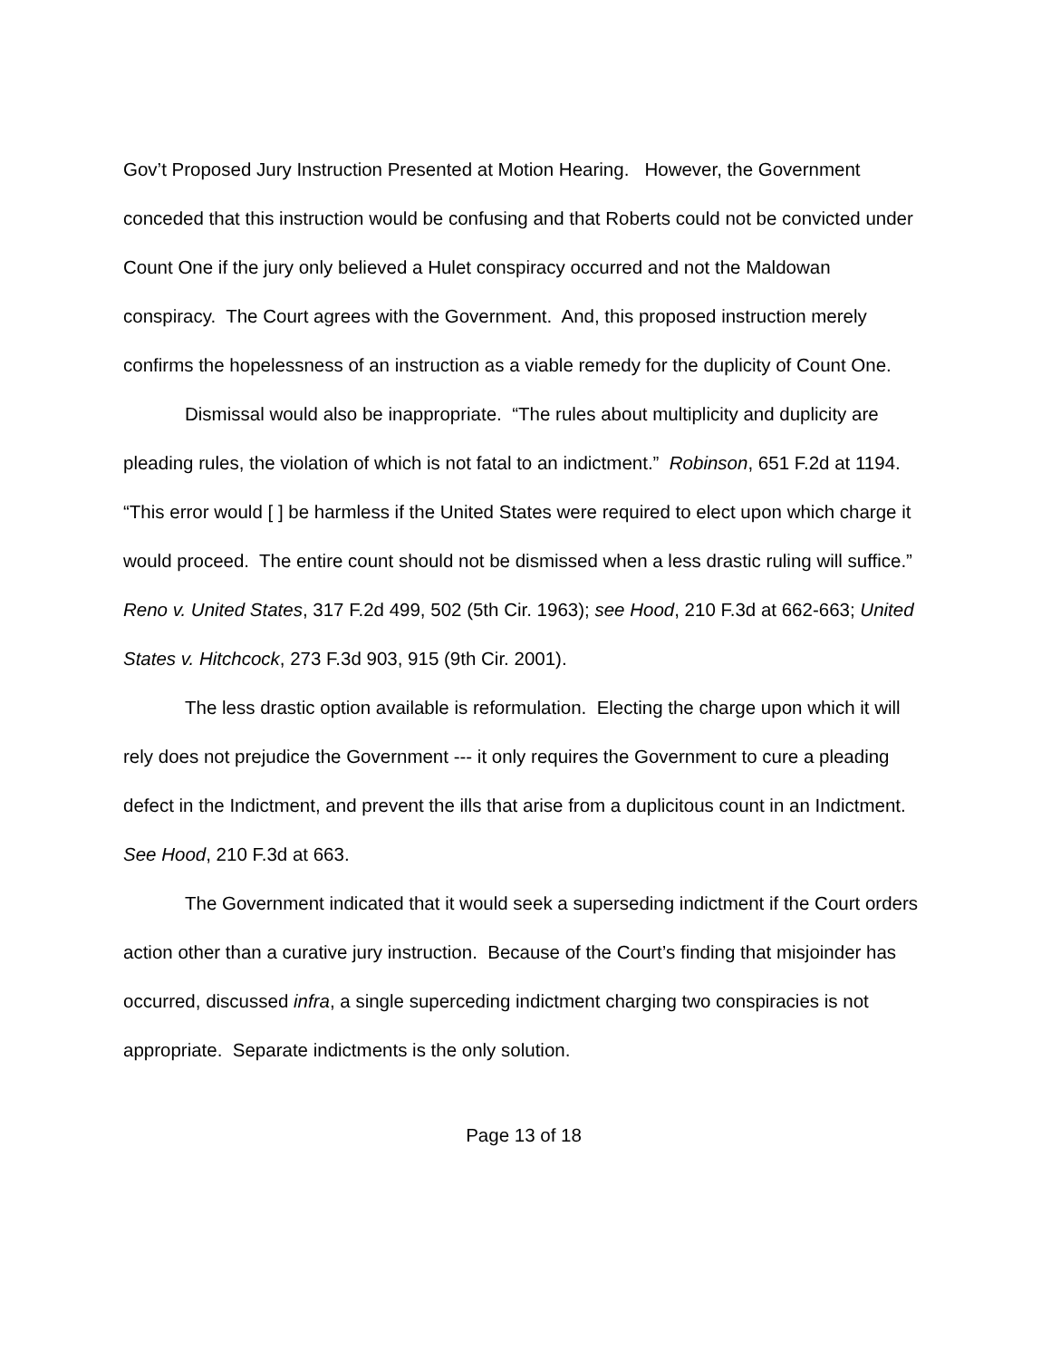Gov’t Proposed Jury Instruction Presented at Motion Hearing. However, the Government conceded that this instruction would be confusing and that Roberts could not be convicted under Count One if the jury only believed a Hulet conspiracy occurred and not the Maldowan conspiracy. The Court agrees with the Government. And, this proposed instruction merely confirms the hopelessness of an instruction as a viable remedy for the duplicity of Count One.
Dismissal would also be inappropriate. “The rules about multiplicity and duplicity are pleading rules, the violation of which is not fatal to an indictment.” Robinson, 651 F.2d at 1194. “This error would [ ] be harmless if the United States were required to elect upon which charge it would proceed. The entire count should not be dismissed when a less drastic ruling will suffice.” Reno v. United States, 317 F.2d 499, 502 (5th Cir. 1963); see Hood, 210 F.3d at 662-663; United States v. Hitchcock, 273 F.3d 903, 915 (9th Cir. 2001).
The less drastic option available is reformulation. Electing the charge upon which it will rely does not prejudice the Government --- it only requires the Government to cure a pleading defect in the Indictment, and prevent the ills that arise from a duplicitous count in an Indictment. See Hood, 210 F.3d at 663.
The Government indicated that it would seek a superseding indictment if the Court orders action other than a curative jury instruction. Because of the Court’s finding that misjoinder has occurred, discussed infra, a single superceding indictment charging two conspiracies is not appropriate. Separate indictments is the only solution.
Page 13 of 18